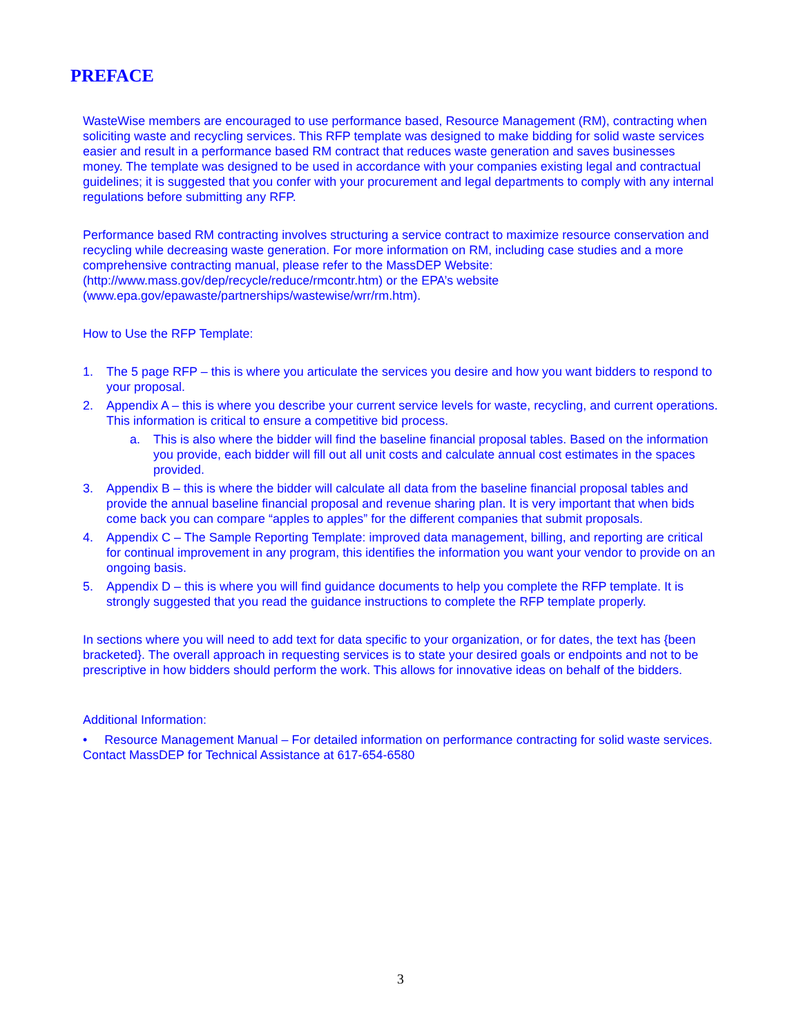PREFACE
WasteWise members are encouraged to use performance based, Resource Management (RM), contracting when soliciting waste and recycling services. This RFP template was designed to make bidding for solid waste services easier and result in a performance based RM contract that reduces waste generation and saves businesses money. The template was designed to be used in accordance with your companies existing legal and contractual guidelines; it is suggested that you confer with your procurement and legal departments to comply with any internal regulations before submitting any RFP.
Performance based RM contracting involves structuring a service contract to maximize resource conservation and recycling while decreasing waste generation. For more information on RM, including case studies and a more comprehensive contracting manual, please refer to the MassDEP Website: (http://www.mass.gov/dep/recycle/reduce/rmcontr.htm) or the EPA’s website (www.epa.gov/epawaste/partnerships/wastewise/wrr/rm.htm).
How to Use the RFP Template:
1. The 5 page RFP – this is where you articulate the services you desire and how you want bidders to respond to your proposal.
2. Appendix A – this is where you describe your current service levels for waste, recycling, and current operations. This information is critical to ensure a competitive bid process.
a. This is also where the bidder will find the baseline financial proposal tables. Based on the information you provide, each bidder will fill out all unit costs and calculate annual cost estimates in the spaces provided.
3. Appendix B – this is where the bidder will calculate all data from the baseline financial proposal tables and provide the annual baseline financial proposal and revenue sharing plan. It is very important that when bids come back you can compare “apples to apples” for the different companies that submit proposals.
4. Appendix C – The Sample Reporting Template: improved data management, billing, and reporting are critical for continual improvement in any program, this identifies the information you want your vendor to provide on an ongoing basis.
5. Appendix D – this is where you will find guidance documents to help you complete the RFP template. It is strongly suggested that you read the guidance instructions to complete the RFP template properly.
In sections where you will need to add text for data specific to your organization, or for dates, the text has {been bracketed}. The overall approach in requesting services is to state your desired goals or endpoints and not to be prescriptive in how bidders should perform the work. This allows for innovative ideas on behalf of the bidders.
Additional Information:
• Resource Management Manual – For detailed information on performance contracting for solid waste services. Contact MassDEP for Technical Assistance at 617-654-6580
3